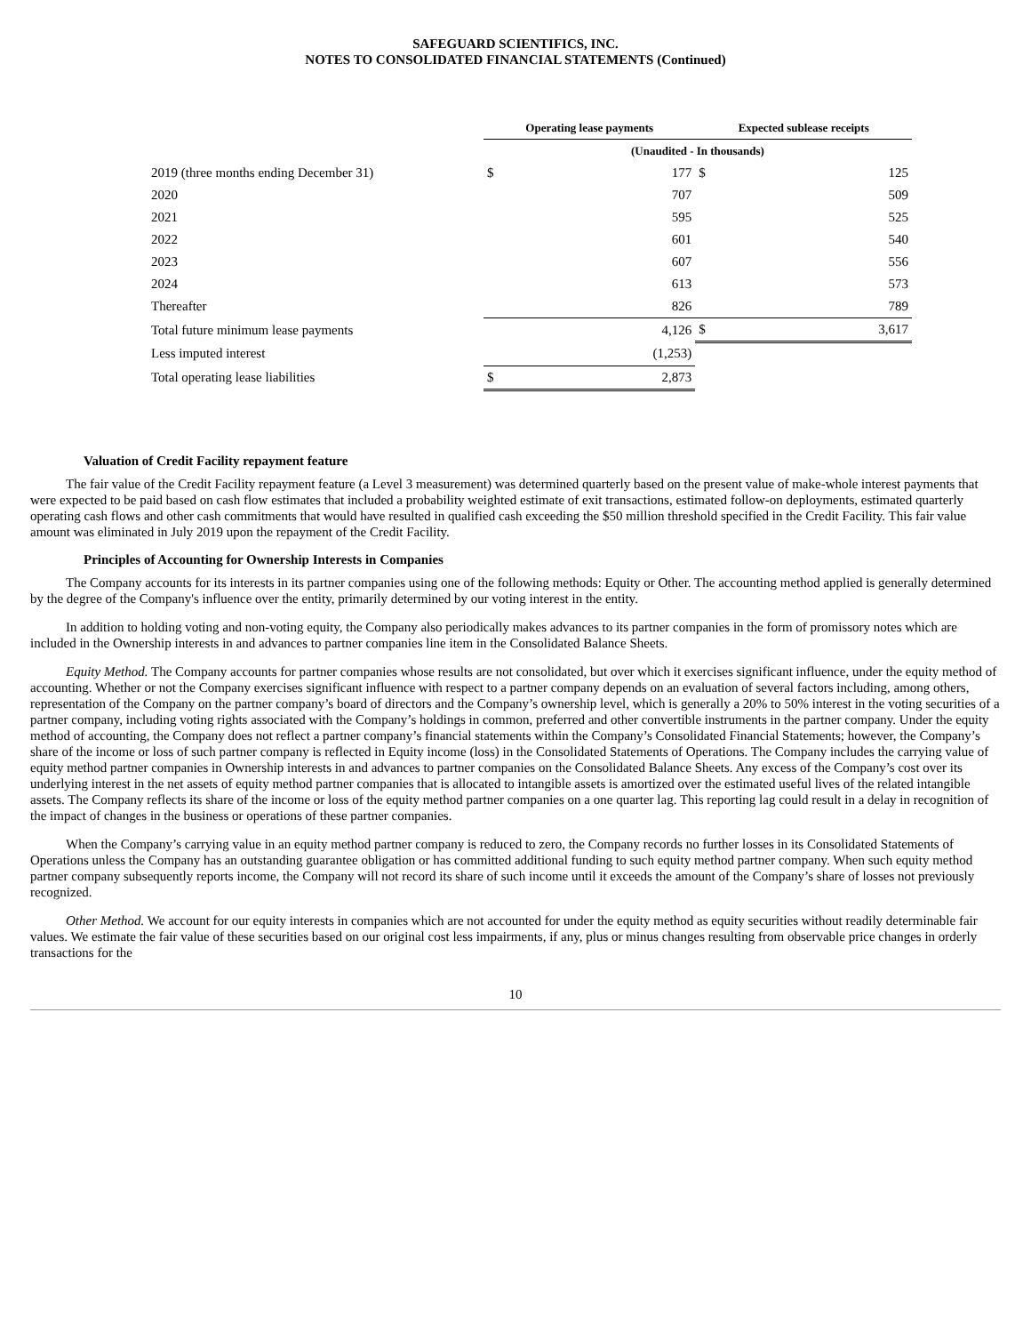SAFEGUARD SCIENTIFICS, INC.
NOTES TO CONSOLIDATED FINANCIAL STATEMENTS (Continued)
| | Operating lease payments | | Expected sublease receipts | |
| --- | --- | --- | --- | --- |
| | (Unaudited - In thousands) | | | |
| 2019 (three months ending December 31) | $ | 177 | $ | 125 |
| 2020 | | 707 | | 509 |
| 2021 | | 595 | | 525 |
| 2022 | | 601 | | 540 |
| 2023 | | 607 | | 556 |
| 2024 | | 613 | | 573 |
| Thereafter | | 826 | | 789 |
| Total future minimum lease payments | | 4,126 | $ | 3,617 |
| Less imputed interest | | (1,253) | | |
| Total operating lease liabilities | $ | 2,873 | | |
Valuation of Credit Facility repayment feature
The fair value of the Credit Facility repayment feature (a Level 3 measurement) was determined quarterly based on the present value of make-whole interest payments that were expected to be paid based on cash flow estimates that included a probability weighted estimate of exit transactions, estimated follow-on deployments, estimated quarterly operating cash flows and other cash commitments that would have resulted in qualified cash exceeding the $50 million threshold specified in the Credit Facility. This fair value amount was eliminated in July 2019 upon the repayment of the Credit Facility.
Principles of Accounting for Ownership Interests in Companies
The Company accounts for its interests in its partner companies using one of the following methods: Equity or Other. The accounting method applied is generally determined by the degree of the Company's influence over the entity, primarily determined by our voting interest in the entity.
In addition to holding voting and non-voting equity, the Company also periodically makes advances to its partner companies in the form of promissory notes which are included in the Ownership interests in and advances to partner companies line item in the Consolidated Balance Sheets.
Equity Method. The Company accounts for partner companies whose results are not consolidated, but over which it exercises significant influence, under the equity method of accounting. Whether or not the Company exercises significant influence with respect to a partner company depends on an evaluation of several factors including, among others, representation of the Company on the partner company’s board of directors and the Company’s ownership level, which is generally a 20% to 50% interest in the voting securities of a partner company, including voting rights associated with the Company’s holdings in common, preferred and other convertible instruments in the partner company. Under the equity method of accounting, the Company does not reflect a partner company’s financial statements within the Company’s Consolidated Financial Statements; however, the Company’s share of the income or loss of such partner company is reflected in Equity income (loss) in the Consolidated Statements of Operations. The Company includes the carrying value of equity method partner companies in Ownership interests in and advances to partner companies on the Consolidated Balance Sheets. Any excess of the Company’s cost over its underlying interest in the net assets of equity method partner companies that is allocated to intangible assets is amortized over the estimated useful lives of the related intangible assets. The Company reflects its share of the income or loss of the equity method partner companies on a one quarter lag. This reporting lag could result in a delay in recognition of the impact of changes in the business or operations of these partner companies.
When the Company’s carrying value in an equity method partner company is reduced to zero, the Company records no further losses in its Consolidated Statements of Operations unless the Company has an outstanding guarantee obligation or has committed additional funding to such equity method partner company. When such equity method partner company subsequently reports income, the Company will not record its share of such income until it exceeds the amount of the Company’s share of losses not previously recognized.
Other Method. We account for our equity interests in companies which are not accounted for under the equity method as equity securities without readily determinable fair values. We estimate the fair value of these securities based on our original cost less impairments, if any, plus or minus changes resulting from observable price changes in orderly transactions for the
10